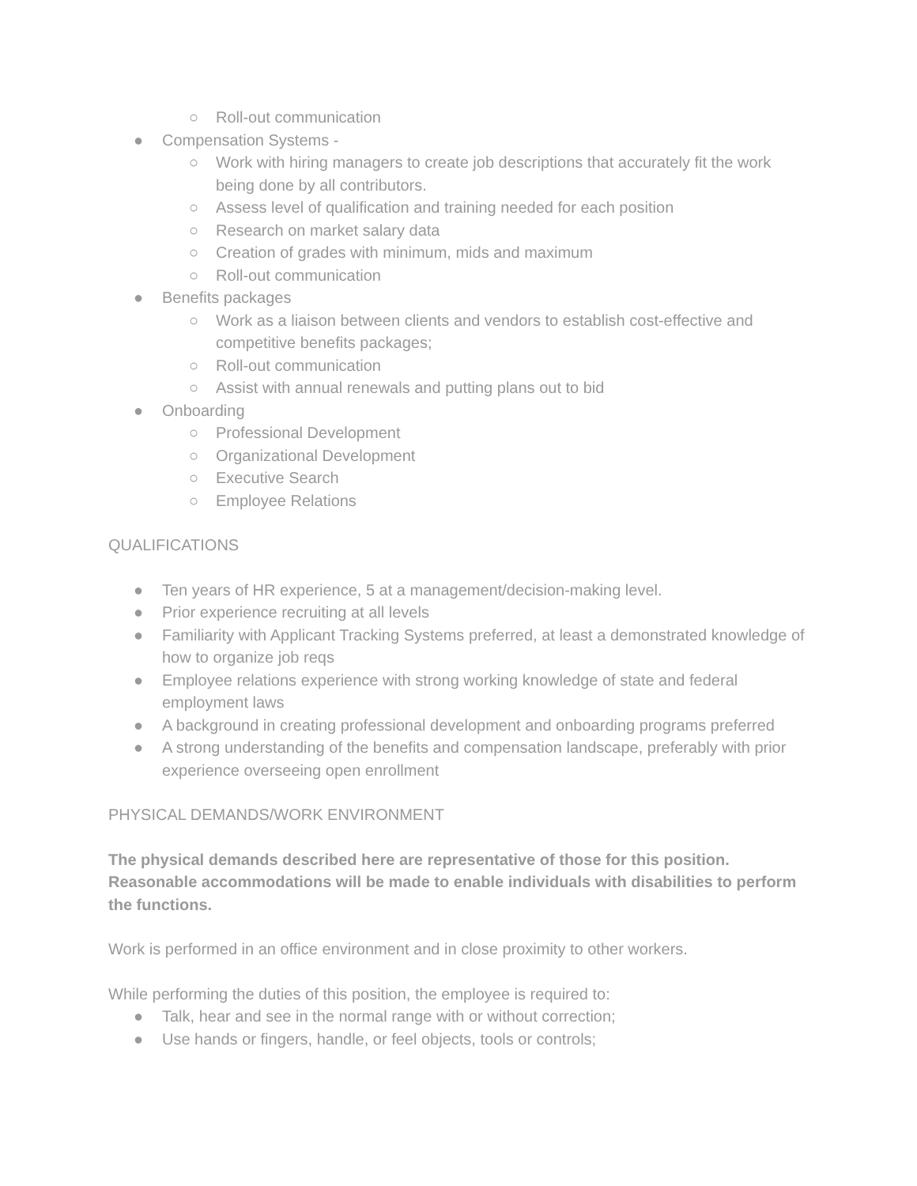○ Roll-out communication
● Compensation Systems -
○ Work with hiring managers to create job descriptions that accurately fit the work being done by all contributors.
○ Assess level of qualification and training needed for each position
○ Research on market salary data
○ Creation of grades with minimum, mids and maximum
○ Roll-out communication
● Benefits packages
○ Work as a liaison between clients and vendors to establish cost-effective and competitive benefits packages;
○ Roll-out communication
○ Assist with annual renewals and putting plans out to bid
● Onboarding
○ Professional Development
○ Organizational Development
○ Executive Search
○ Employee Relations
QUALIFICATIONS
● Ten years of HR experience, 5 at a management/decision-making level.
● Prior experience recruiting at all levels
● Familiarity with Applicant Tracking Systems preferred, at least a demonstrated knowledge of how to organize job reqs
● Employee relations experience with strong working knowledge of state and federal employment laws
● A background in creating professional development and onboarding programs preferred
● A strong understanding of the benefits and compensation landscape, preferably with prior experience overseeing open enrollment
PHYSICAL DEMANDS/WORK ENVIRONMENT
The physical demands described here are representative of those for this position. Reasonable accommodations will be made to enable individuals with disabilities to perform the functions.
Work is performed in an office environment and in close proximity to other workers.
While performing the duties of this position, the employee is required to:
● Talk, hear and see in the normal range with or without correction;
● Use hands or fingers, handle, or feel objects, tools or controls;